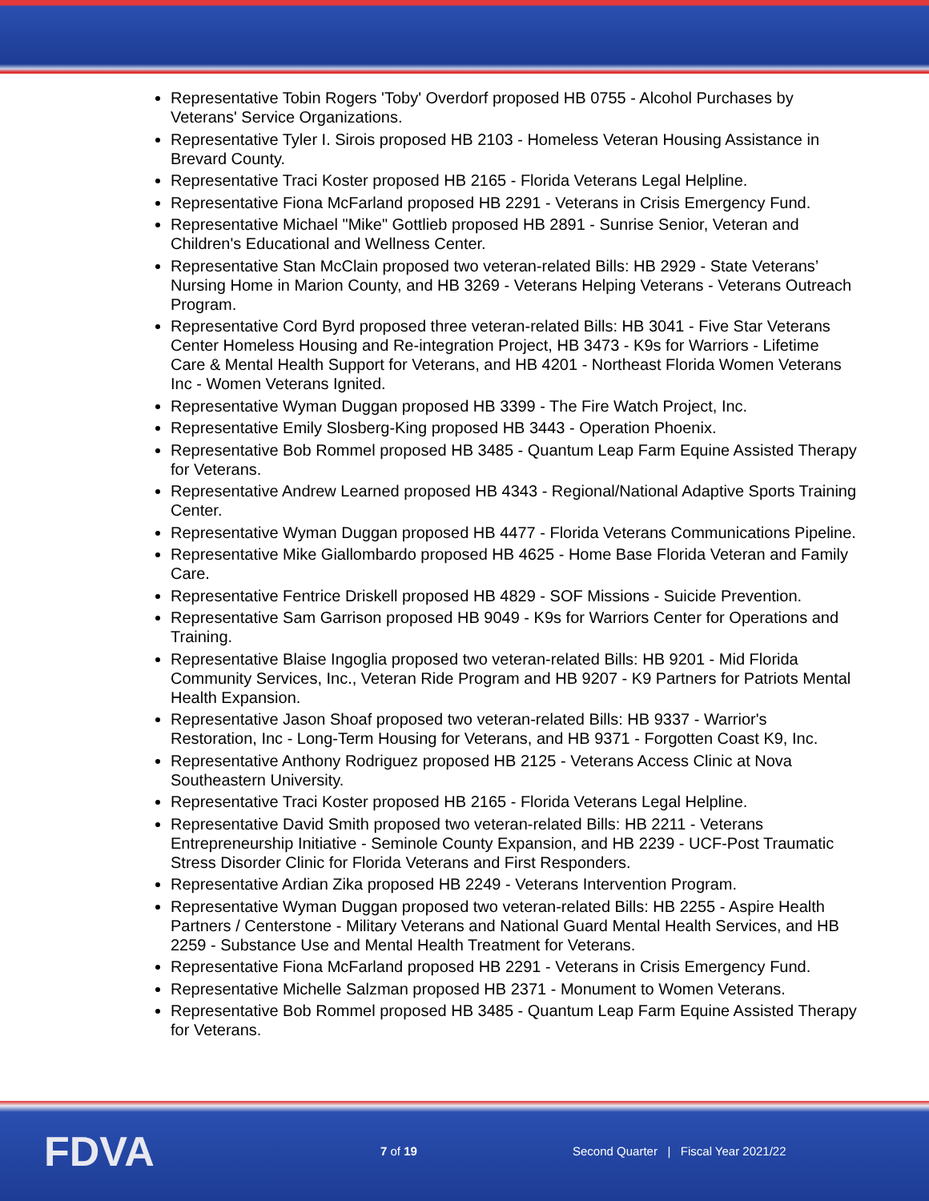Representative Tobin Rogers 'Toby' Overdorf proposed HB 0755 - Alcohol Purchases by Veterans' Service Organizations.
Representative Tyler I. Sirois proposed HB 2103 - Homeless Veteran Housing Assistance in Brevard County.
Representative Traci Koster proposed HB 2165 - Florida Veterans Legal Helpline.
Representative Fiona McFarland proposed HB 2291 - Veterans in Crisis Emergency Fund.
Representative Michael "Mike" Gottlieb proposed HB 2891 - Sunrise Senior, Veteran and Children's Educational and Wellness Center.
Representative Stan McClain proposed two veteran-related Bills: HB 2929 - State Veterans’ Nursing Home in Marion County, and HB 3269 - Veterans Helping Veterans - Veterans Outreach Program.
Representative Cord Byrd proposed three veteran-related Bills: HB 3041 - Five Star Veterans Center Homeless Housing and Re-integration Project, HB 3473 - K9s for Warriors - Lifetime Care & Mental Health Support for Veterans, and HB 4201 - Northeast Florida Women Veterans Inc - Women Veterans Ignited.
Representative Wyman Duggan proposed HB 3399 - The Fire Watch Project, Inc.
Representative Emily Slosberg-King proposed HB 3443 - Operation Phoenix.
Representative Bob Rommel proposed HB 3485 - Quantum Leap Farm Equine Assisted Therapy for Veterans.
Representative Andrew Learned proposed HB 4343 - Regional/National Adaptive Sports Training Center.
Representative Wyman Duggan proposed HB 4477 - Florida Veterans Communications Pipeline.
Representative Mike Giallombardo proposed HB 4625 - Home Base Florida Veteran and Family Care.
Representative Fentrice Driskell proposed HB 4829 - SOF Missions - Suicide Prevention.
Representative Sam Garrison proposed HB 9049 - K9s for Warriors Center for Operations and Training.
Representative Blaise Ingoglia proposed two veteran-related Bills: HB 9201 - Mid Florida Community Services, Inc., Veteran Ride Program and HB 9207 - K9 Partners for Patriots Mental Health Expansion.
Representative Jason Shoaf proposed two veteran-related Bills: HB 9337 - Warrior's Restoration, Inc - Long-Term Housing for Veterans, and HB 9371 - Forgotten Coast K9, Inc.
Representative Anthony Rodriguez proposed HB 2125 - Veterans Access Clinic at Nova Southeastern University.
Representative Traci Koster proposed HB 2165 - Florida Veterans Legal Helpline.
Representative David Smith proposed two veteran-related Bills: HB 2211 - Veterans Entrepreneurship Initiative - Seminole County Expansion, and HB 2239 - UCF-Post Traumatic Stress Disorder Clinic for Florida Veterans and First Responders.
Representative Ardian Zika proposed HB 2249 - Veterans Intervention Program.
Representative Wyman Duggan proposed two veteran-related Bills: HB 2255 - Aspire Health Partners / Centerstone - Military Veterans and National Guard Mental Health Services, and HB 2259 - Substance Use and Mental Health Treatment for Veterans.
Representative Fiona McFarland proposed HB 2291 - Veterans in Crisis Emergency Fund.
Representative Michelle Salzman proposed HB 2371 - Monument to Women Veterans.
Representative Bob Rommel proposed HB 3485 - Quantum Leap Farm Equine Assisted Therapy for Veterans.
FDVA
7 of 19
Second Quarter | Fiscal Year 2021/22